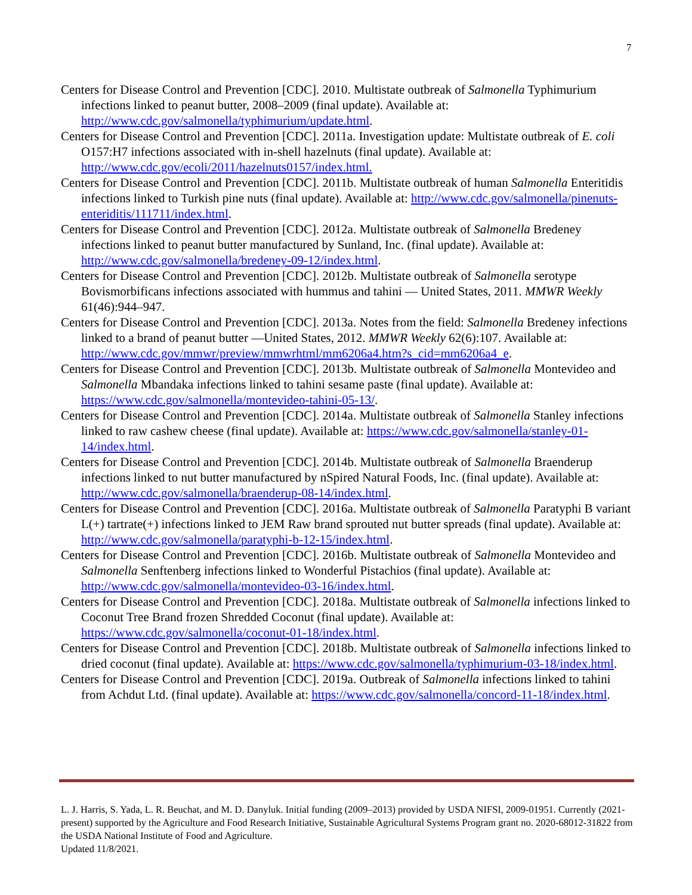7
Centers for Disease Control and Prevention [CDC]. 2010. Multistate outbreak of Salmonella Typhimurium infections linked to peanut butter, 2008–2009 (final update). Available at: http://www.cdc.gov/salmonella/typhimurium/update.html.
Centers for Disease Control and Prevention [CDC]. 2011a. Investigation update: Multistate outbreak of E. coli O157:H7 infections associated with in-shell hazelnuts (final update). Available at: http://www.cdc.gov/ecoli/2011/hazelnuts0157/index.html.
Centers for Disease Control and Prevention [CDC]. 2011b. Multistate outbreak of human Salmonella Enteritidis infections linked to Turkish pine nuts (final update). Available at: http://www.cdc.gov/salmonella/pinenuts-enteriditis/111711/index.html.
Centers for Disease Control and Prevention [CDC]. 2012a. Multistate outbreak of Salmonella Bredeney infections linked to peanut butter manufactured by Sunland, Inc. (final update). Available at: http://www.cdc.gov/salmonella/bredeney-09-12/index.html.
Centers for Disease Control and Prevention [CDC]. 2012b. Multistate outbreak of Salmonella serotype Bovismorbificans infections associated with hummus and tahini — United States, 2011. MMWR Weekly 61(46):944–947.
Centers for Disease Control and Prevention [CDC]. 2013a. Notes from the field: Salmonella Bredeney infections linked to a brand of peanut butter —United States, 2012. MMWR Weekly 62(6):107. Available at: http://www.cdc.gov/mmwr/preview/mmwrhtml/mm6206a4.htm?s_cid=mm6206a4_e.
Centers for Disease Control and Prevention [CDC]. 2013b. Multistate outbreak of Salmonella Montevideo and Salmonella Mbandaka infections linked to tahini sesame paste (final update). Available at: https://www.cdc.gov/salmonella/montevideo-tahini-05-13/.
Centers for Disease Control and Prevention [CDC]. 2014a. Multistate outbreak of Salmonella Stanley infections linked to raw cashew cheese (final update). Available at: https://www.cdc.gov/salmonella/stanley-01-14/index.html.
Centers for Disease Control and Prevention [CDC]. 2014b. Multistate outbreak of Salmonella Braenderup infections linked to nut butter manufactured by nSpired Natural Foods, Inc. (final update). Available at: http://www.cdc.gov/salmonella/braenderup-08-14/index.html.
Centers for Disease Control and Prevention [CDC]. 2016a. Multistate outbreak of Salmonella Paratyphi B variant L(+) tartrate(+) infections linked to JEM Raw brand sprouted nut butter spreads (final update). Available at: http://www.cdc.gov/salmonella/paratyphi-b-12-15/index.html.
Centers for Disease Control and Prevention [CDC]. 2016b. Multistate outbreak of Salmonella Montevideo and Salmonella Senftenberg infections linked to Wonderful Pistachios (final update). Available at: http://www.cdc.gov/salmonella/montevideo-03-16/index.html.
Centers for Disease Control and Prevention [CDC]. 2018a. Multistate outbreak of Salmonella infections linked to Coconut Tree Brand frozen Shredded Coconut (final update). Available at: https://www.cdc.gov/salmonella/coconut-01-18/index.html.
Centers for Disease Control and Prevention [CDC]. 2018b. Multistate outbreak of Salmonella infections linked to dried coconut (final update). Available at: https://www.cdc.gov/salmonella/typhimurium-03-18/index.html.
Centers for Disease Control and Prevention [CDC]. 2019a. Outbreak of Salmonella infections linked to tahini from Achdut Ltd. (final update). Available at: https://www.cdc.gov/salmonella/concord-11-18/index.html.
L. J. Harris, S. Yada, L. R. Beuchat, and M. D. Danyluk. Initial funding (2009–2013) provided by USDA NIFSI, 2009-01951. Currently (2021-present) supported by the Agriculture and Food Research Initiative, Sustainable Agricultural Systems Program grant no. 2020-68012-31822 from the USDA National Institute of Food and Agriculture.
Updated 11/8/2021.